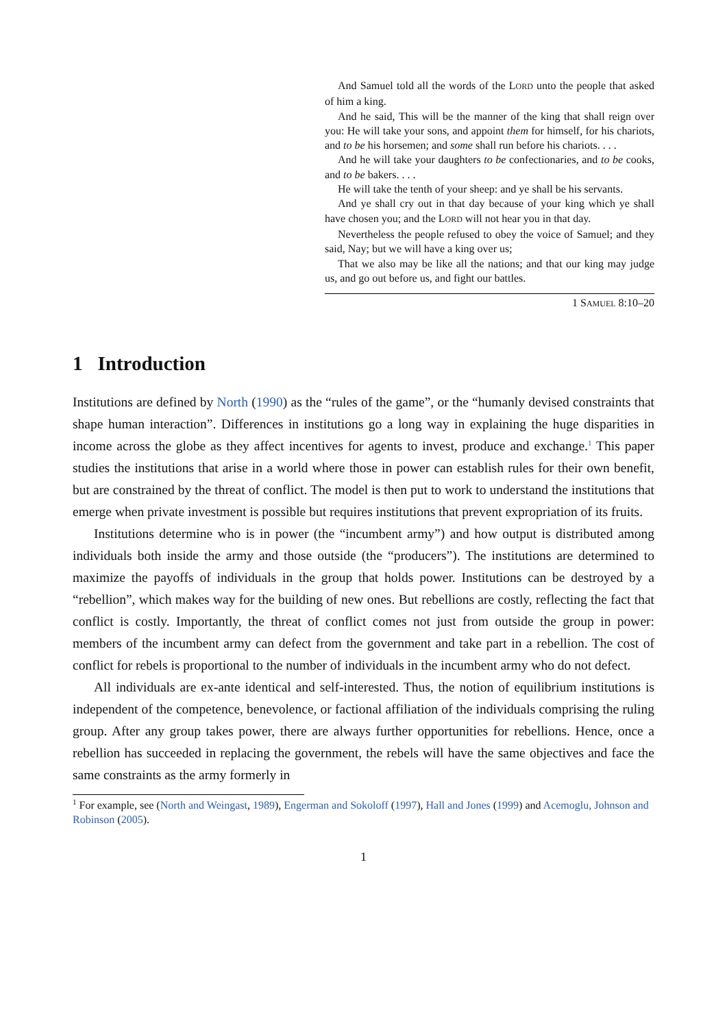And Samuel told all the words of the LORD unto the people that asked of him a king.
And he said, This will be the manner of the king that shall reign over you: He will take your sons, and appoint them for himself, for his chariots, and to be his horsemen; and some shall run before his chariots. . . .
And he will take your daughters to be confectionaries, and to be cooks, and to be bakers. . . .
He will take the tenth of your sheep: and ye shall be his servants.
And ye shall cry out in that day because of your king which ye shall have chosen you; and the LORD will not hear you in that day.
Nevertheless the people refused to obey the voice of Samuel; and they said, Nay; but we will have a king over us;
That we also may be like all the nations; and that our king may judge us, and go out before us, and fight our battles.
1 SAMUEL 8:10–20
1 Introduction
Institutions are defined by North (1990) as the “rules of the game”, or the “humanly devised constraints that shape human interaction”. Differences in institutions go a long way in explaining the huge disparities in income across the globe as they affect incentives for agents to invest, produce and exchange.<sup>1</sup> This paper studies the institutions that arise in a world where those in power can establish rules for their own benefit, but are constrained by the threat of conflict. The model is then put to work to understand the institutions that emerge when private investment is possible but requires institutions that prevent expropriation of its fruits.
Institutions determine who is in power (the “incumbent army”) and how output is distributed among individuals both inside the army and those outside (the “producers”). The institutions are determined to maximize the payoffs of individuals in the group that holds power. Institutions can be destroyed by a “rebellion”, which makes way for the building of new ones. But rebellions are costly, reflecting the fact that conflict is costly. Importantly, the threat of conflict comes not just from outside the group in power: members of the incumbent army can defect from the government and take part in a rebellion. The cost of conflict for rebels is proportional to the number of individuals in the incumbent army who do not defect.
All individuals are ex-ante identical and self-interested. Thus, the notion of equilibrium institutions is independent of the competence, benevolence, or factional affiliation of the individuals comprising the ruling group. After any group takes power, there are always further opportunities for rebellions. Hence, once a rebellion has succeeded in replacing the government, the rebels will have the same objectives and face the same constraints as the army formerly in
<sup>1</sup> For example, see (North and Weingast, 1989), Engerman and Sokoloff (1997), Hall and Jones (1999) and Acemoglu, Johnson and Robinson (2005).
1